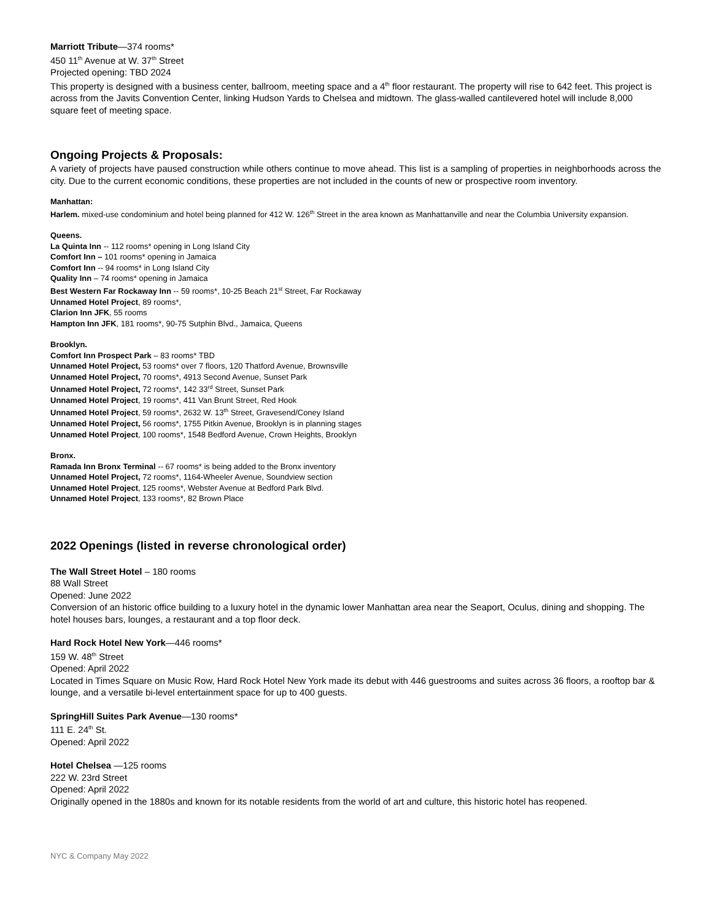Marriott Tribute—374 rooms*
450 11<sup>th</sup> Avenue at W. 37<sup>th</sup> Street
Projected opening: TBD 2024
This property is designed with a business center, ballroom, meeting space and a 4<sup>th</sup> floor restaurant. The property will rise to 642 feet. This project is across from the Javits Convention Center, linking Hudson Yards to Chelsea and midtown. The glass-walled cantilevered hotel will include 8,000 square feet of meeting space.
Ongoing Projects & Proposals:
A variety of projects have paused construction while others continue to move ahead. This list is a sampling of properties in neighborhoods across the city. Due to the current economic conditions, these properties are not included in the counts of new or prospective room inventory.
Manhattan:
Harlem. mixed-use condominium and hotel being planned for 412 W. 126<sup>th</sup> Street in the area known as Manhattanville and near the Columbia University expansion.
Queens.
La Quinta Inn -- 112 rooms* opening in Long Island City
Comfort Inn – 101 rooms* opening in Jamaica
Comfort Inn -- 94 rooms* in Long Island City
Quality Inn – 74 rooms* opening in Jamaica
Best Western Far Rockaway Inn -- 59 rooms*, 10-25 Beach 21<sup>st</sup> Street, Far Rockaway
Unnamed Hotel Project, 89 rooms*,
Clarion Inn JFK, 55 rooms
Hampton Inn JFK, 181 rooms*, 90-75 Sutphin Blvd., Jamaica, Queens
Brooklyn.
Comfort Inn Prospect Park – 83 rooms* TBD
Unnamed Hotel Project, 53 rooms* over 7 floors, 120 Thatford Avenue, Brownsville
Unnamed Hotel Project, 70 rooms*, 4913 Second Avenue, Sunset Park
Unnamed Hotel Project, 72 rooms*, 142 33<sup>rd</sup> Street, Sunset Park
Unnamed Hotel Project, 19 rooms*, 411 Van Brunt Street, Red Hook
Unnamed Hotel Project, 59 rooms*, 2632 W. 13<sup>th</sup> Street, Gravesend/Coney Island
Unnamed Hotel Project, 56 rooms*, 1755 Pitkin Avenue, Brooklyn is in planning stages
Unnamed Hotel Project, 100 rooms*, 1548 Bedford Avenue, Crown Heights, Brooklyn
Bronx.
Ramada Inn Bronx Terminal -- 67 rooms* is being added to the Bronx inventory
Unnamed Hotel Project, 72 rooms*, 1164-Wheeler Avenue, Soundview section
Unnamed Hotel Project, 125 rooms*, Webster Avenue at Bedford Park Blvd.
Unnamed Hotel Project, 133 rooms*, 82 Brown Place
2022 Openings (listed in reverse chronological order)
The Wall Street Hotel – 180 rooms
88 Wall Street
Opened: June 2022
Conversion of an historic office building to a luxury hotel in the dynamic lower Manhattan area near the Seaport, Oculus, dining and shopping. The hotel houses bars, lounges, a restaurant and a top floor deck.
Hard Rock Hotel New York—446 rooms*
159 W. 48<sup>th</sup> Street
Opened: April 2022
Located in Times Square on Music Row, Hard Rock Hotel New York made its debut with 446 guestrooms and suites across 36 floors, a rooftop bar & lounge, and a versatile bi-level entertainment space for up to 400 guests.
SpringHill Suites Park Avenue—130 rooms*
111 E. 24<sup>th</sup> St.
Opened: April 2022
Hotel Chelsea —125 rooms
222 W. 23rd Street
Opened: April 2022
Originally opened in the 1880s and known for its notable residents from the world of art and culture, this historic hotel has reopened.
NYC & Company May 2022